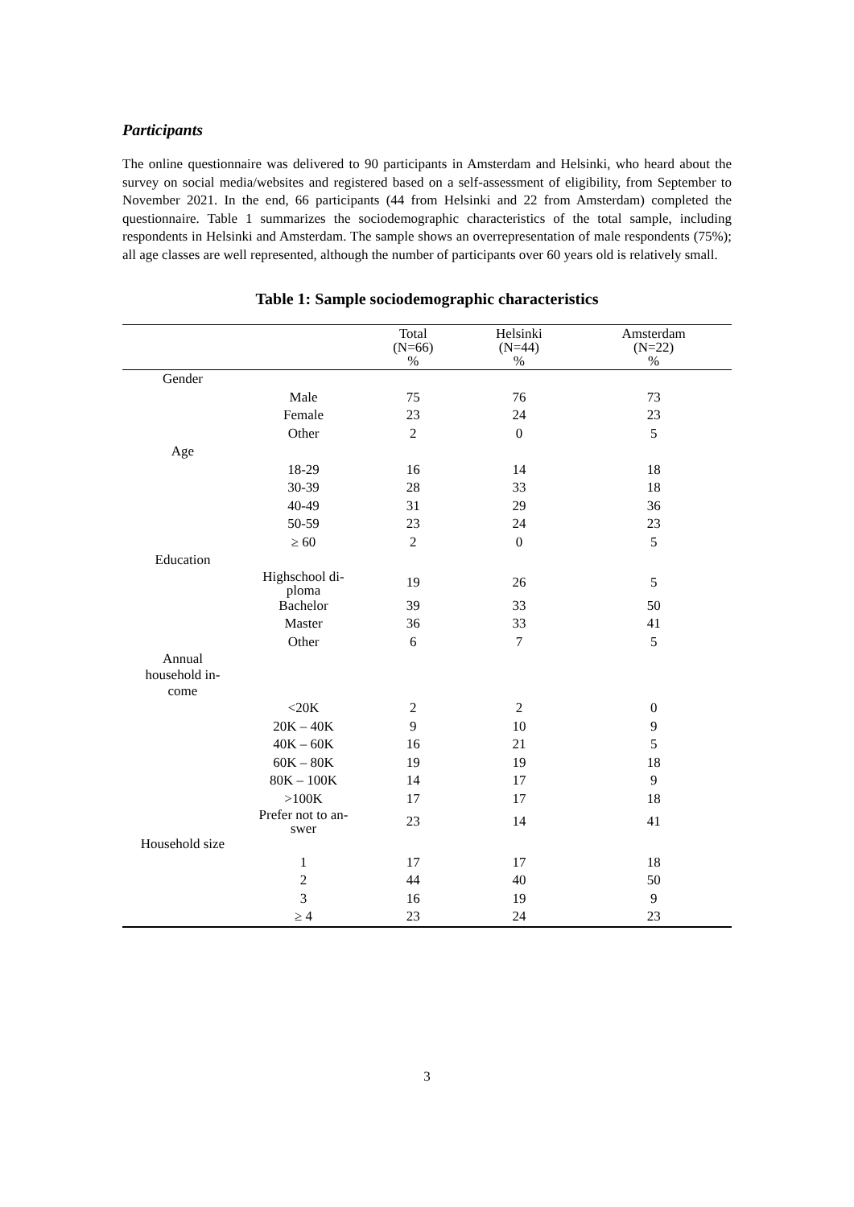Participants
The online questionnaire was delivered to 90 participants in Amsterdam and Helsinki, who heard about the survey on social media/websites and registered based on a self-assessment of eligibility, from September to November 2021. In the end, 66 participants (44 from Helsinki and 22 from Amsterdam) completed the questionnaire. Table 1 summarizes the sociodemographic characteristics of the total sample, including respondents in Helsinki and Amsterdam. The sample shows an overrepresentation of male respondents (75%); all age classes are well represented, although the number of participants over 60 years old is relatively small.
Table 1: Sample sociodemographic characteristics
| | | Total (N=66) % | Helsinki (N=44) % | Amsterdam (N=22) % |
| --- | --- | --- | --- | --- |
| Gender | | | | |
| | Male | 75 | 76 | 73 |
| | Female | 23 | 24 | 23 |
| | Other | 2 | 0 | 5 |
| Age | | | | |
| | 18-29 | 16 | 14 | 18 |
| | 30-39 | 28 | 33 | 18 |
| | 40-49 | 31 | 29 | 36 |
| | 50-59 | 23 | 24 | 23 |
| | ≥ 60 | 2 | 0 | 5 |
| Education | | | | |
| | Highschool di- ploma | 19 | 26 | 5 |
| | Bachelor | 39 | 33 | 50 |
| | Master | 36 | 33 | 41 |
| | Other | 6 | 7 | 5 |
| Annual household in- come | | | | |
| | <20K | 2 | 2 | 0 |
| | 20K – 40K | 9 | 10 | 9 |
| | 40K – 60K | 16 | 21 | 5 |
| | 60K – 80K | 19 | 19 | 18 |
| | 80K – 100K | 14 | 17 | 9 |
| | >100K | 17 | 17 | 18 |
| | Prefer not to an- swer | 23 | 14 | 41 |
| Household size | | | | |
| | 1 | 17 | 17 | 18 |
| | 2 | 44 | 40 | 50 |
| | 3 | 16 | 19 | 9 |
| | ≥ 4 | 23 | 24 | 23 |
3